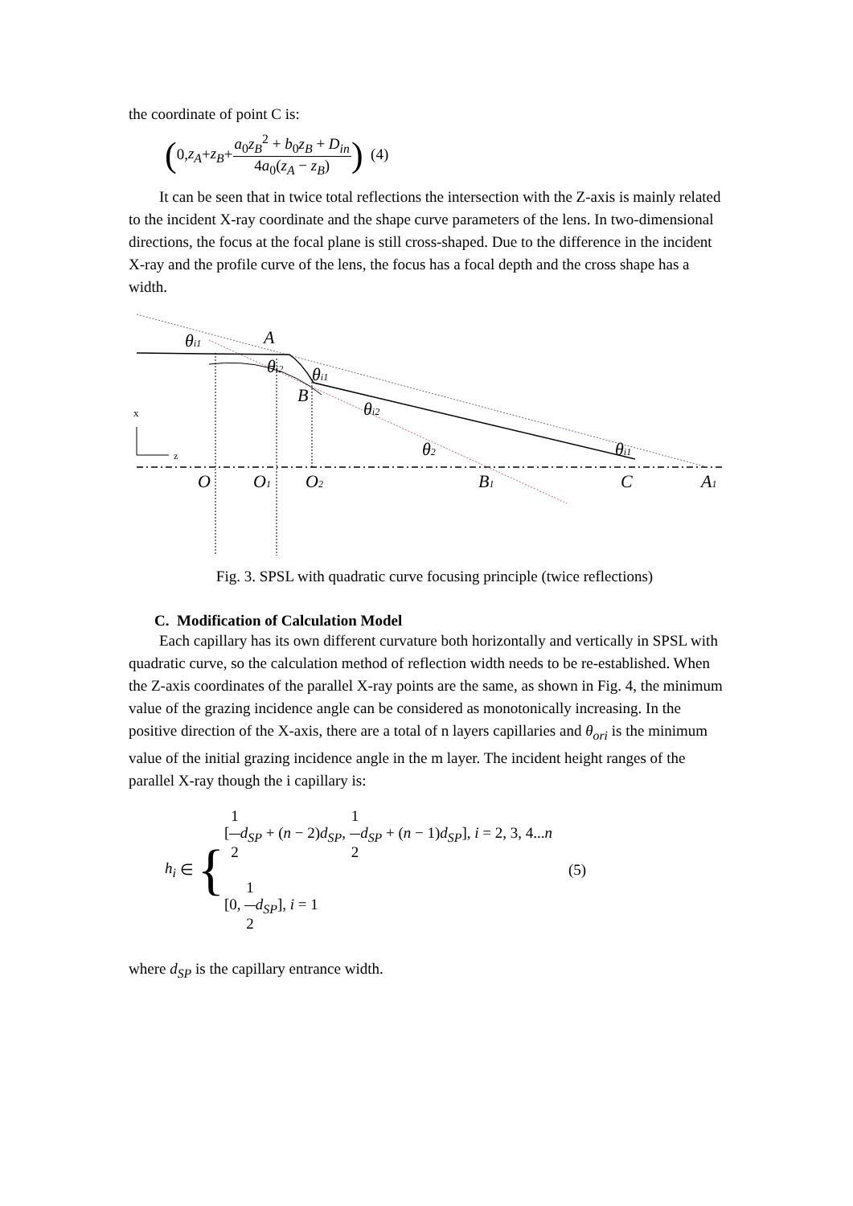the coordinate of point C is:
(0, z<sub>A</sub> + z<sub>B</sub> + a<sub>0</sub>z<sub>B</sub><sup>2</sup> + b<sub>0</sub>z<sub>B</sub> + D<sub>in</sub> 4a<sub>0</sub>(z<sub>A</sub> − z<sub>B</sub>)) (4)
It can be seen that in twice total reflections the intersection with the Z-axis is mainly related to the incident X-ray coordinate and the shape curve parameters of the lens. In two-dimensional directions, the focus at the focal plane is still cross-shaped. Due to the difference in the incident X-ray and the profile curve of the lens, the focus has a focal depth and the cross shape has a width.
θi1
A
θi2
θi1
B
θi2
θ2
θi1
O
O1
O2
B1
C
A1
x
z
Fig. 3. SPSL with quadratic curve focusing principle (twice reflections)
C. Modification of Calculation Model
Each capillary has its own different curvature both horizontally and vertically in SPSL with quadratic curve, so the calculation method of reflection width needs to be re-established. When the Z-axis coordinates of the parallel X-ray points are the same, as shown in Fig. 4, the minimum value of the grazing incidence angle can be considered as monotonically increasing. In the positive direction of the X-axis, there are a total of n layers capillaries and θ<sub>ori</sub> is the minimum value of the initial grazing incidence angle in the m layer. The incident height ranges of the parallel X-ray though the i capillary is:
h<sub>i</sub> ∈ { [1 2 d<sub>SP</sub> + (n − 2)d<sub>SP</sub>, 1 2 d<sub>SP</sub> + (n − 1)d<sub>SP</sub>], i = 2, 3, 4...n
[0, 1 2 d<sub>SP</sub>], i = 1 (5)
where d<sub>SP</sub> is the capillary entrance width.